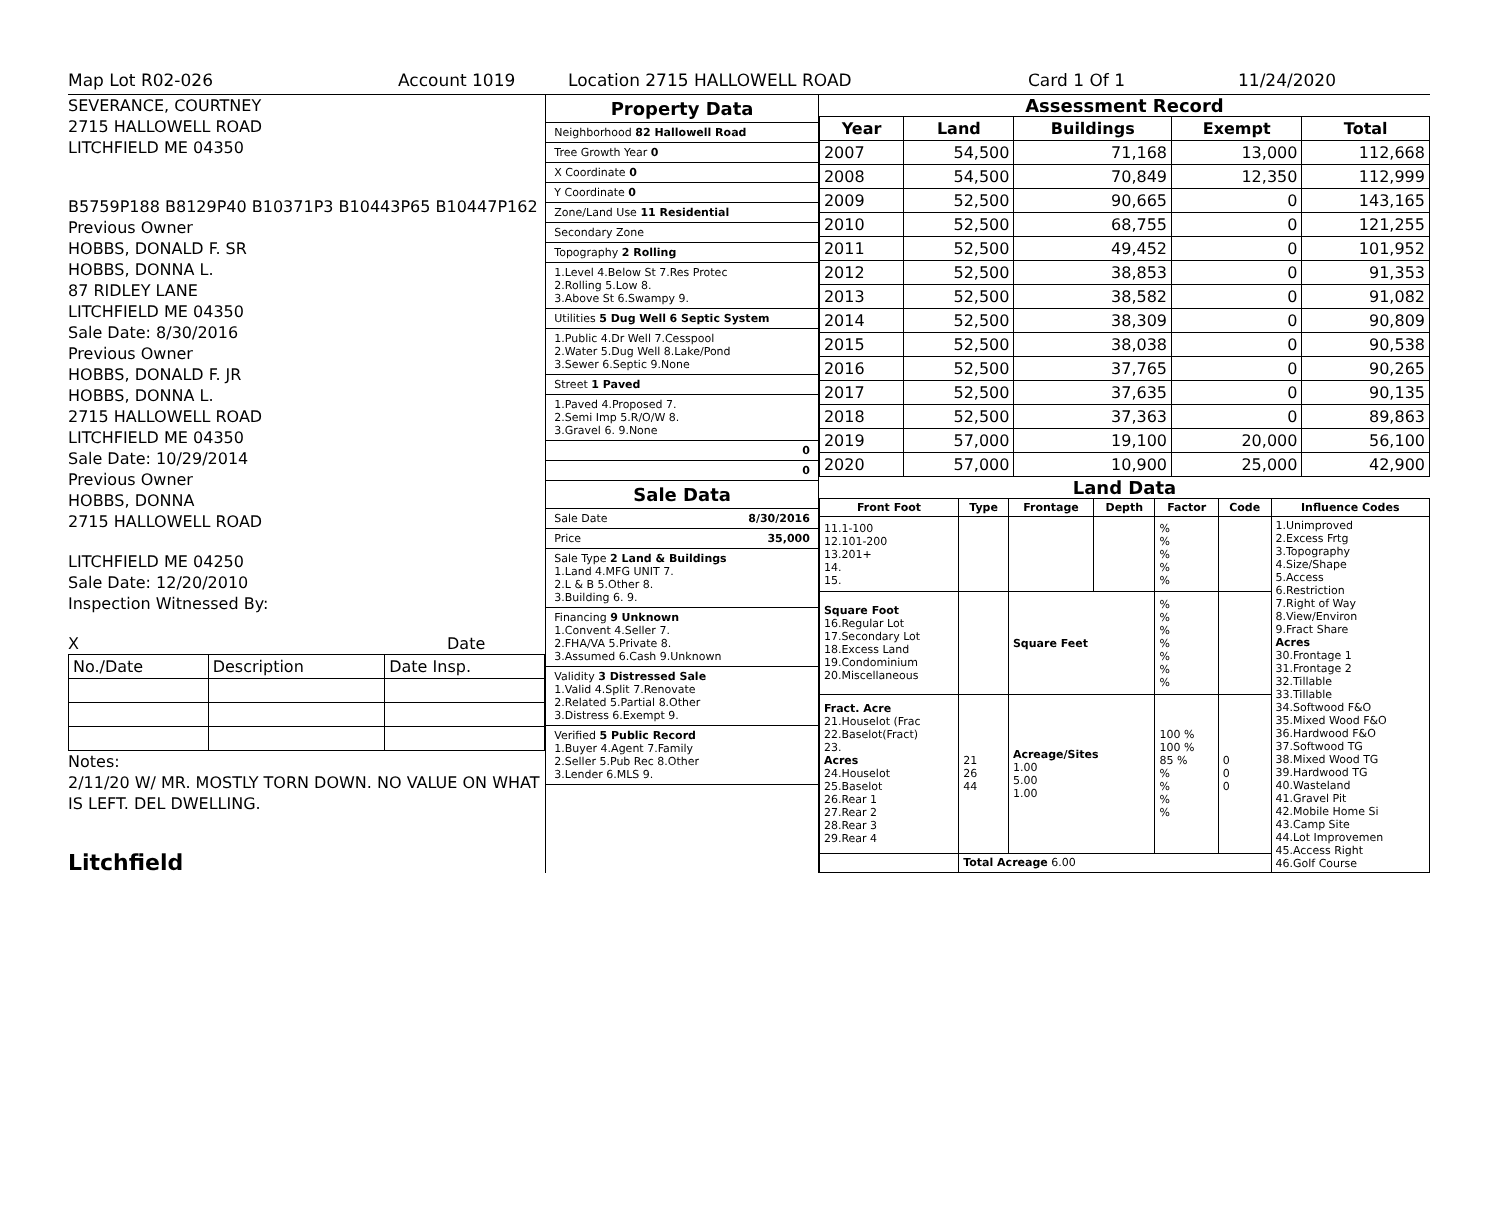Map Lot R02-026 Account 1019 Location 2715 HALLOWELL ROAD Card 1 Of 1 11/24/2020
SEVERANCE, COURTNEY
2715 HALLOWELL ROAD
LITCHFIELD ME 04350
B5759P188 B8129P40 B10371P3 B10443P65 B10447P162
Previous Owner
HOBBS, DONALD F. SR
HOBBS, DONNA L.
87 RIDLEY LANE
LITCHFIELD ME 04350
Sale Date: 8/30/2016
Previous Owner
HOBBS, DONALD F. JR
HOBBS, DONNA L.
2715 HALLOWELL ROAD
LITCHFIELD ME 04350
Sale Date: 10/29/2014
Previous Owner
HOBBS, DONNA
2715 HALLOWELL ROAD
LITCHFIELD ME 04250
Sale Date: 12/20/2010
Inspection Witnessed By:
X Date
| No./Date | Description | Date Insp. |
Notes:
2/11/20 W/ MR. MOSTLY TORN DOWN. NO VALUE ON WHAT IS LEFT. DEL DWELLING.
Litchfield
Property Data
Neighborhood 82 Hallowell Road
Tree Growth Year 0
X Coordinate 0
Y Coordinate 0
Zone/Land Use 11 Residential
Secondary Zone
Topography 2 Rolling
1.Level 4.Below St 7.Res Protec
2.Rolling 5.Low 8.
3.Above St 6.Swampy 9.
Utilities 5 Dug Well 6 Septic System
1.Public 4.Dr Well 7.Cesspool
2.Water 5.Dug Well 8.Lake/Pond
3.Sewer 6.Septic 9.None
Street 1 Paved
1.Paved 4.Proposed 7.
2.Semi Imp 5.R/O/W 8.
3.Gravel 6. 9.None
0
0
Sale Data
Sale Date 8/30/2016
Price 35,000
Sale Type 2 Land & Buildings
1.Land 4.MFG UNIT 7.
2.L & B 5.Other 8.
3.Building 6. 9.
Financing 9 Unknown
1.Convent 4.Seller 7.
2.FHA/VA 5.Private 8.
3.Assumed 6.Cash 9.Unknown
Validity 3 Distressed Sale
1.Valid 4.Split 7.Renovate
2.Related 5.Partial 8.Other
3.Distress 6.Exempt 9.
Verified 5 Public Record
1.Buyer 4.Agent 7.Family
2.Seller 5.Pub Rec 8.Other
3.Lender 6.MLS 9.
Assessment Record
| Year | Land | Buildings | Exempt | Total |
| --- | --- | --- | --- | --- |
| 2007 | 54,500 | 71,168 | 13,000 | 112,668 |
| 2008 | 54,500 | 70,849 | 12,350 | 112,999 |
| 2009 | 52,500 | 90,665 | 0 | 143,165 |
| 2010 | 52,500 | 68,755 | 0 | 121,255 |
| 2011 | 52,500 | 49,452 | 0 | 101,952 |
| 2012 | 52,500 | 38,853 | 0 | 91,353 |
| 2013 | 52,500 | 38,582 | 0 | 91,082 |
| 2014 | 52,500 | 38,309 | 0 | 90,809 |
| 2015 | 52,500 | 38,038 | 0 | 90,538 |
| 2016 | 52,500 | 37,765 | 0 | 90,265 |
| 2017 | 52,500 | 37,635 | 0 | 90,135 |
| 2018 | 52,500 | 37,363 | 0 | 89,863 |
| 2019 | 57,000 | 19,100 | 20,000 | 56,100 |
| 2020 | 57,000 | 10,900 | 25,000 | 42,900 |
Land Data
| Front Foot | Type | Frontage | Depth | Factor | Code | Influence Codes |
| --- | --- | --- | --- | --- | --- | --- |
| 11.1-100 12.101-200 13.201+ 14. 15. | | | | % % % % % | | 1.Unimproved 2.Excess Frtg 3.Topography 4.Size/Shape 5.Access 6.Restriction 7.Right of Way 8.View/Environ 9.Fract Share Acres 30.Frontage 1 31.Frontage 2 32.Tillable 33.Tillable 34.Softwood F&O 35.Mixed Wood F&O 36.Hardwood F&O 37.Softwood TG 38.Mixed Wood TG 39.Hardwood TG 40.Wasteland 41.Gravel Pit 42.Mobile Home Si 43.Camp Site 44.Lot Improvemen 45.Access Right 46.Golf Course |
| Square Foot 16.Regular Lot 17.Secondary Lot 18.Excess Land 19.Condominium 20.Miscellaneous | | Square Feet | | % % % % % % % | | |
| Fract. Acre 21.Houselot (Frac 22.Baselot(Fract) 23. Acres 24.Houselot 25.Baselot 26.Rear 1 27.Rear 2 28.Rear 3 29.Rear 4 | 21 26 44 | Acreage/Sites 1.00 5.00 1.00 | | 100 % 100 % 85 % % % % % | 0 0 0 | |
| | Total Acreage 6.00 | | | | | |